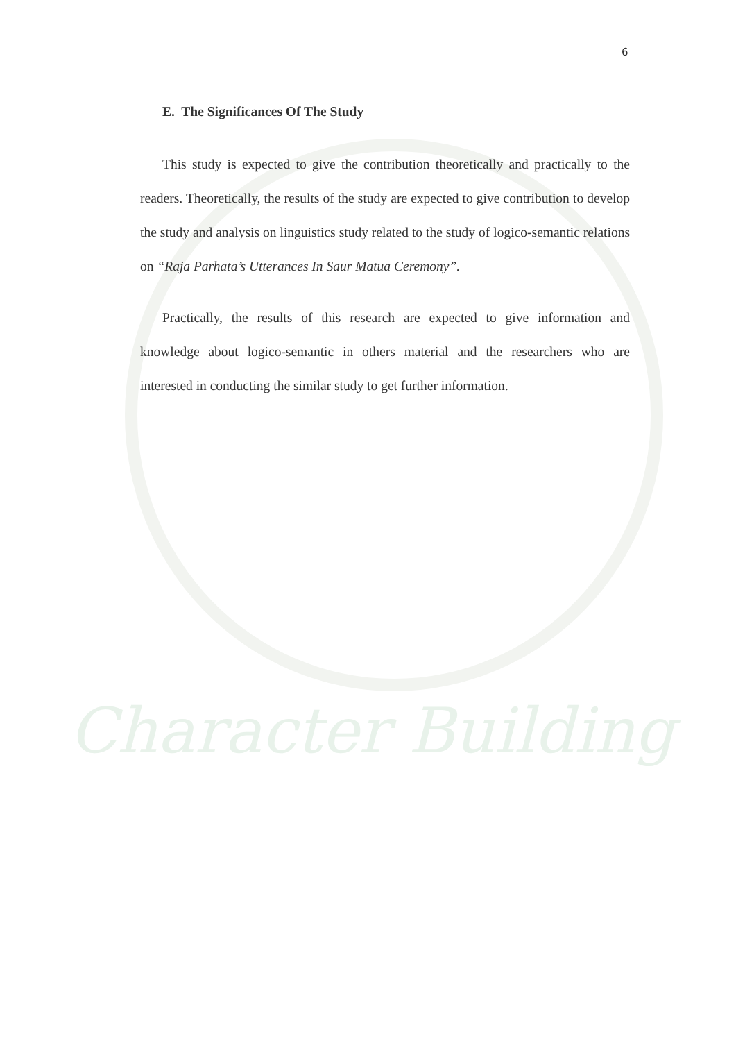Character Building
6
E. The Significances Of The Study
This study is expected to give the contribution theoretically and practically to the readers. Theoretically, the results of the study are expected to give contribution to develop the study and analysis on linguistics study related to the study of logico-semantic relations on “Raja Parhata’s Utterances In Saur Matua Ceremony”.
Practically, the results of this research are expected to give information and knowledge about logico-semantic in others material and the researchers who are interested in conducting the similar study to get further information.